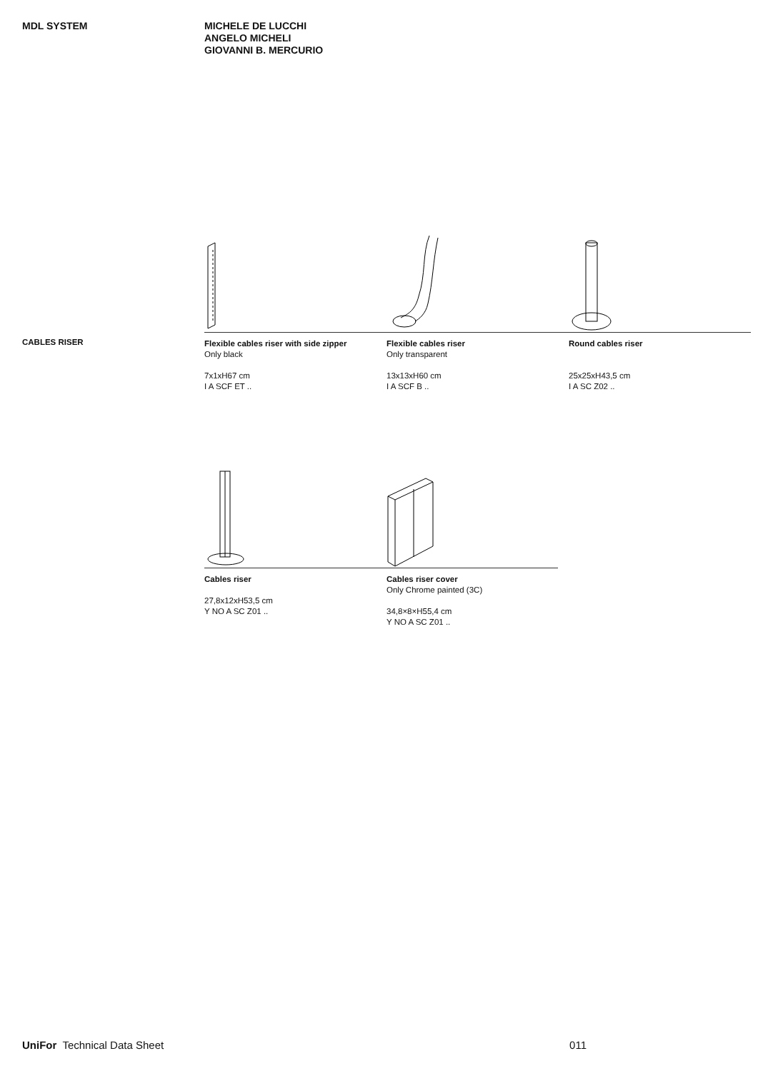MDL SYSTEM MICHELE DE LUCCHI
ANGELO MICHELI
GIOVANNI B. MERCURIO
CABLES RISER
Flexible cables riser with side zipper
Only black
7x1xH67 cm
I A SCF ET ..
Flexible cables riser
Only transparent
13x13xH60 cm
I A SCF B ..
Round cables riser
25x25xH43,5 cm
I A SC Z02 ..
Cables riser
27,8x12xH53,5 cm
Y NO A SC Z01 ..
Cables riser cover
Only Chrome painted (3C)
34,8×8×H55,4 cm
Y NO A SC Z01 ..
UniFor Technical Data Sheet 011